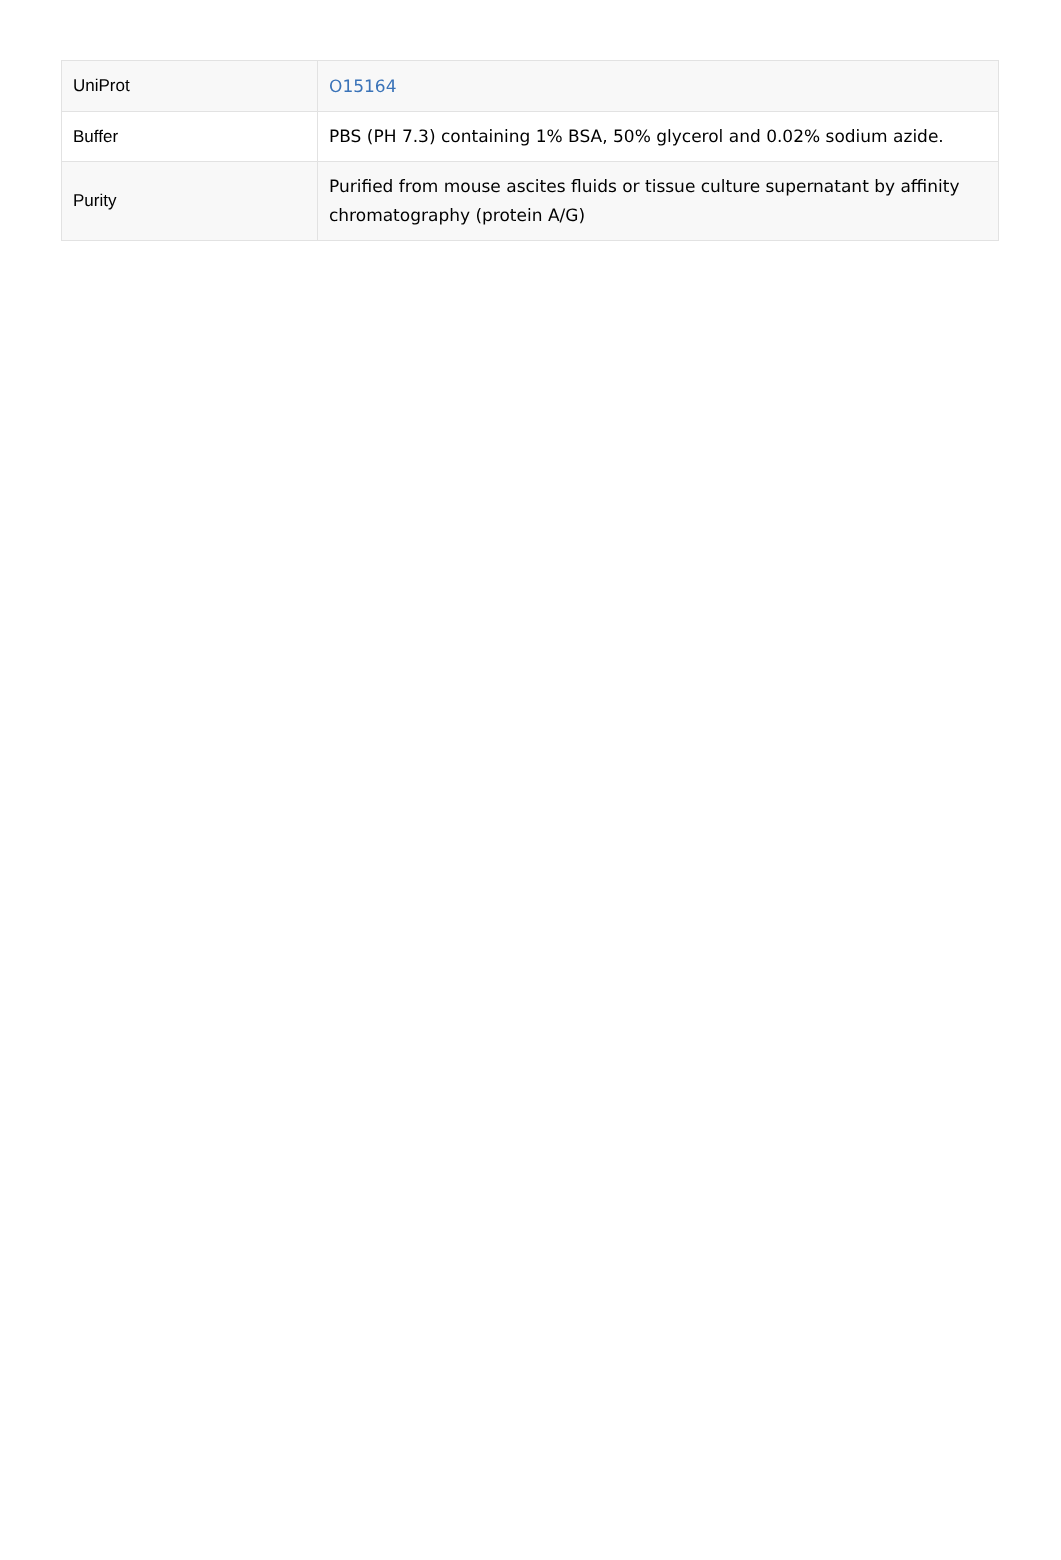| UniProt | O15164 |
| Buffer | PBS (PH 7.3) containing 1% BSA, 50% glycerol and 0.02% sodium azide. |
| Purity | Purified from mouse ascites fluids or tissue culture supernatant by affinity chromatography (protein A/G) |